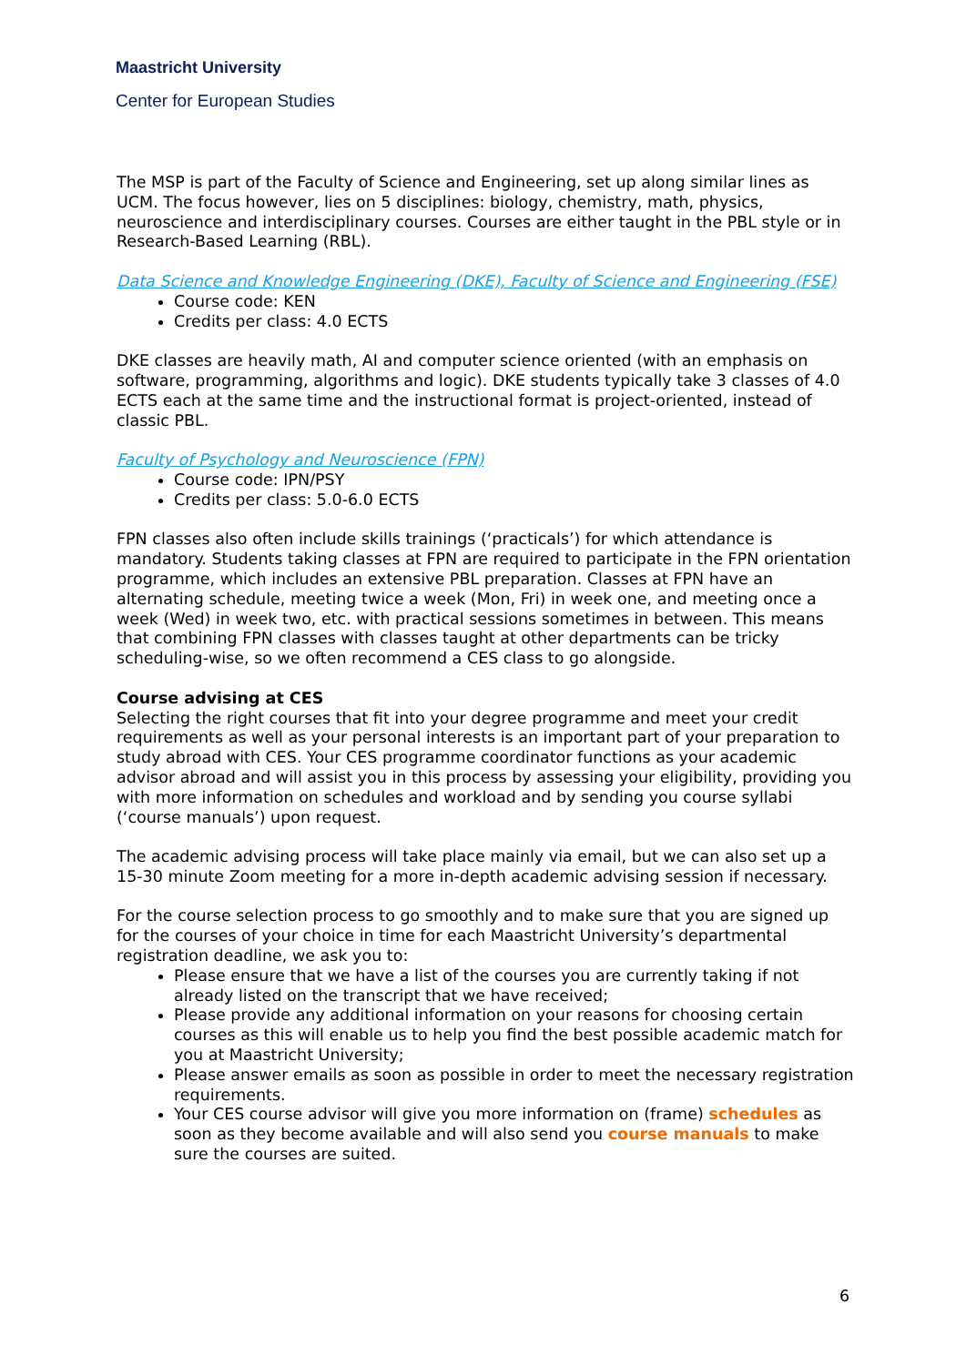Maastricht University
Center for European Studies
The MSP is part of the Faculty of Science and Engineering, set up along similar lines as UCM. The focus however, lies on 5 disciplines: biology, chemistry, math, physics, neuroscience and interdisciplinary courses. Courses are either taught in the PBL style or in Research-Based Learning (RBL).
Data Science and Knowledge Engineering (DKE), Faculty of Science and Engineering (FSE)
Course code: KEN
Credits per class: 4.0 ECTS
DKE classes are heavily math, AI and computer science oriented (with an emphasis on software, programming, algorithms and logic). DKE students typically take 3 classes of 4.0 ECTS each at the same time and the instructional format is project-oriented, instead of classic PBL.
Faculty of Psychology and Neuroscience (FPN)
Course code: IPN/PSY
Credits per class: 5.0-6.0 ECTS
FPN classes also often include skills trainings (‘practicals’) for which attendance is mandatory. Students taking classes at FPN are required to participate in the FPN orientation programme, which includes an extensive PBL preparation. Classes at FPN have an alternating schedule, meeting twice a week (Mon, Fri) in week one, and meeting once a week (Wed) in week two, etc. with practical sessions sometimes in between. This means that combining FPN classes with classes taught at other departments can be tricky scheduling-wise, so we often recommend a CES class to go alongside.
Course advising at CES
Selecting the right courses that fit into your degree programme and meet your credit requirements as well as your personal interests is an important part of your preparation to study abroad with CES. Your CES programme coordinator functions as your academic advisor abroad and will assist you in this process by assessing your eligibility, providing you with more information on schedules and workload and by sending you course syllabi (‘course manuals’) upon request.
The academic advising process will take place mainly via email, but we can also set up a 15-30 minute Zoom meeting for a more in-depth academic advising session if necessary.
For the course selection process to go smoothly and to make sure that you are signed up for the courses of your choice in time for each Maastricht University’s departmental registration deadline, we ask you to:
Please ensure that we have a list of the courses you are currently taking if not already listed on the transcript that we have received;
Please provide any additional information on your reasons for choosing certain courses as this will enable us to help you find the best possible academic match for you at Maastricht University;
Please answer emails as soon as possible in order to meet the necessary registration requirements.
Your CES course advisor will give you more information on (frame) schedules as soon as they become available and will also send you course manuals to make sure the courses are suited.
6